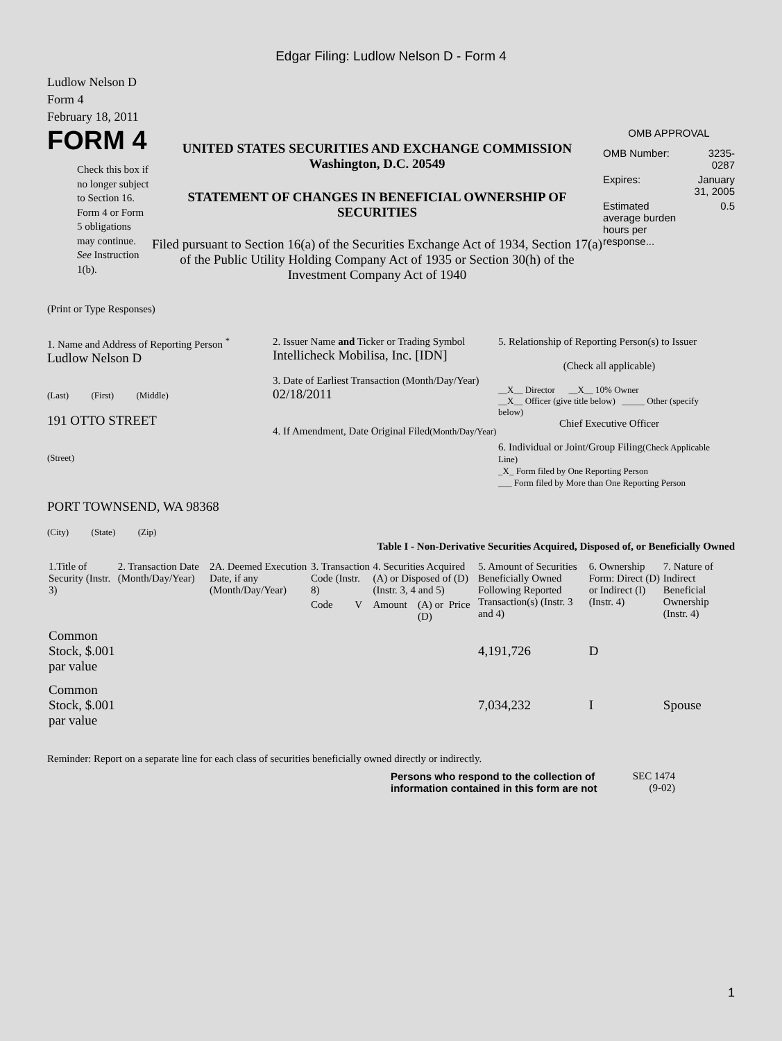Edgar Filing: Ludlow Nelson D - Form 4
Ludlow Nelson D
Form 4
February 18, 2011
FORM 4
Check this box if no longer subject to Section 16. Form 4 or Form 5 obligations may continue. See Instruction 1(b).
UNITED STATES SECURITIES AND EXCHANGE COMMISSION
Washington, D.C. 20549
STATEMENT OF CHANGES IN BENEFICIAL OWNERSHIP OF SECURITIES
Filed pursuant to Section 16(a) of the Securities Exchange Act of 1934, Section 17(a) of the Public Utility Holding Company Act of 1935 or Section 30(h) of the Investment Company Act of 1940
OMB APPROVAL
| OMB Number: | 3235-0287 |
| Expires: | January 31, 2005 |
| Estimated average burden hours per response... | 0.5 |
(Print or Type Responses)
1. Name and Address of Reporting Person <sup>*</sup>
Ludlow Nelson D
(Last) (First) (Middle)
191 OTTO STREET
(Street)
PORT TOWNSEND, WA 98368
(City) (State) (Zip)
2. Issuer Name and Ticker or Trading Symbol
Intellicheck Mobilisa, Inc. [IDN]
3. Date of Earliest Transaction (Month/Day/Year)
02/18/2011
4. If Amendment, Date Original Filed(Month/Day/Year)
5. Relationship of Reporting Person(s) to Issuer
(Check all applicable)
__X__ Director __X__ 10% Owner
__X__ Officer (give title below) _____ Other (specify below)
Chief Executive Officer
6. Individual or Joint/Group Filing(Check Applicable Line)
_X_ Form filed by One Reporting Person
___ Form filed by More than One Reporting Person
Table I - Non-Derivative Securities Acquired, Disposed of, or Beneficially Owned
| 1.Title of Security (Instr. 3) | 2. Transaction Date (Month/Day/Year) | 2A. Deemed Execution Date, if any (Month/Day/Year) | 3. Transaction Code (Instr. 8) | | 4. Securities Acquired (A) or Disposed of (D) (Instr. 3, 4 and 5) | | | 5. Amount of Securities Beneficially Owned Following Reported Transaction(s) (Instr. 3 and 4) | 6. Ownership Form: Direct (D) or Indirect (I) (Instr. 4) | 7. Nature of Indirect Beneficial Ownership (Instr. 4) |
| --- | --- | --- | --- | --- | --- | --- | --- | --- | --- | --- |
| | | | Code | V | Amount | (A) or (D) | Price | | | |
| Common Stock, $.001 par value | | | | | | | | 4,191,726 | D | |
| Common Stock, $.001 par value | | | | | | | | 7,034,232 | I | Spouse |
Reminder: Report on a separate line for each class of securities beneficially owned directly or indirectly.
Persons who respond to the collection of information contained in this form are not
SEC 1474 (9-02)
1